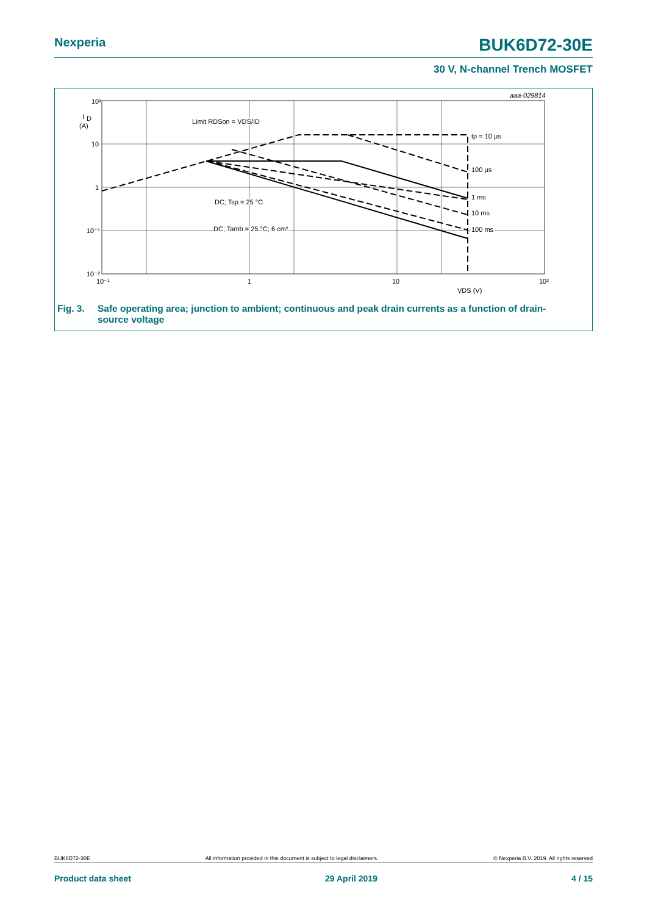Nexperia BUK6D72-30E
30 V, N-channel Trench MOSFET
10²
10
1
10⁻¹
10⁻²
I
D
(A)
10⁻¹
1
10
10²
VDS (V)
aaa-029814
Limit RDSon = VDS/ID
tp = 10 µs
100 µs
1 ms
10 ms
100 ms
DC; Tsp = 25 °C
DC; Tamb = 25 °C; 6 cm²
Fig. 3. Safe operating area; junction to ambient; continuous and peak drain currents as a function of drain-
source voltage
BUK6D72-30E All information provided in this document is subject to legal disclaimers. © Nexperia B.V. 2019. All rights reserved
Product data sheet 29 April 2019 4 / 15